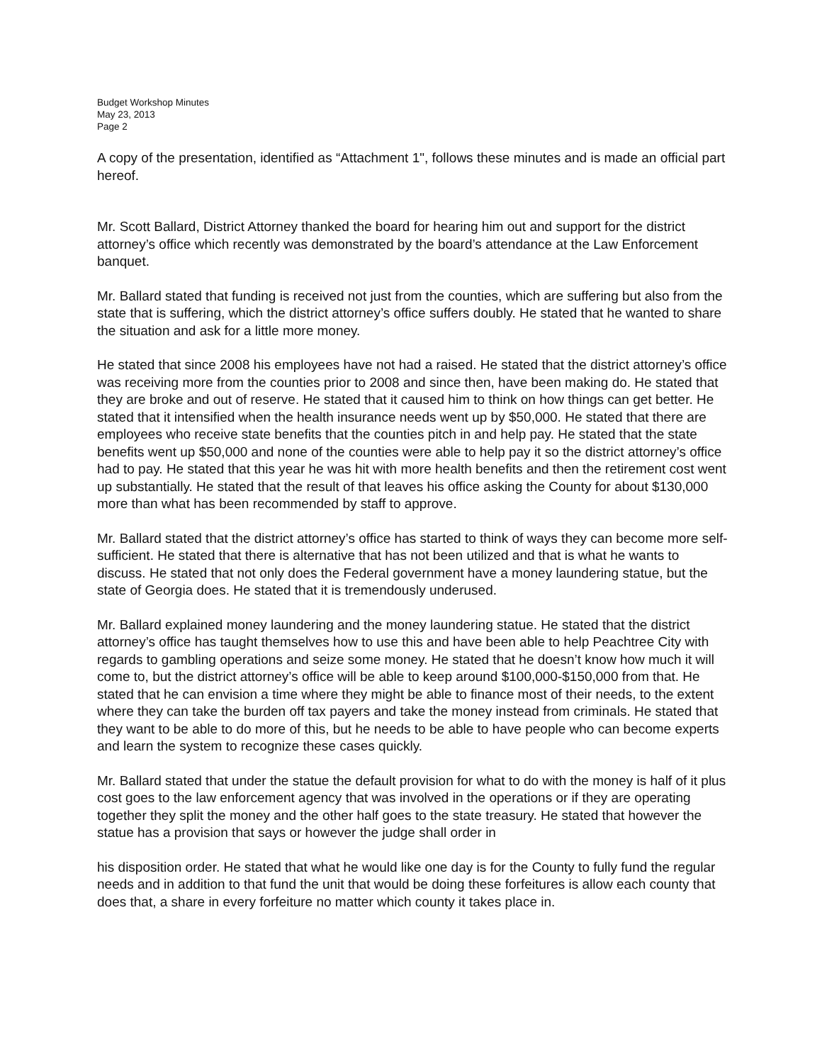Budget Workshop Minutes
May 23, 2013
Page 2
A copy of the presentation, identified as “Attachment 1", follows these minutes and is made an official part hereof.
Mr. Scott Ballard, District Attorney thanked the board for hearing him out and support for the district attorney’s office which recently was demonstrated by the board’s attendance at the Law Enforcement banquet.
Mr. Ballard stated that funding is received not just from the counties, which are suffering but also from the state that is suffering, which the district attorney’s office suffers doubly. He stated that he wanted to share the situation and ask for a little more money.
He stated that since 2008 his employees have not had a raised. He stated that the district attorney’s office was receiving more from the counties prior to 2008 and since then, have been making do. He stated that they are broke and out of reserve. He stated that it caused him to think on how things can get better. He stated that it intensified when the health insurance needs went up by $50,000. He stated that there are employees who receive state benefits that the counties pitch in and help pay. He stated that the state benefits went up $50,000 and none of the counties were able to help pay it so the district attorney’s office had to pay. He stated that this year he was hit with more health benefits and then the retirement cost went up substantially. He stated that the result of that leaves his office asking the County for about $130,000 more than what has been recommended by staff to approve.
Mr. Ballard stated that the district attorney’s office has started to think of ways they can become more self-sufficient. He stated that there is alternative that has not been utilized and that is what he wants to discuss. He stated that not only does the Federal government have a money laundering statue, but the state of Georgia does. He stated that it is tremendously underused.
Mr. Ballard explained money laundering and the money laundering statue. He stated that the district attorney’s office has taught themselves how to use this and have been able to help Peachtree City with regards to gambling operations and seize some money. He stated that he doesn’t know how much it will come to, but the district attorney’s office will be able to keep around $100,000-$150,000 from that. He stated that he can envision a time where they might be able to finance most of their needs, to the extent where they can take the burden off tax payers and take the money instead from criminals. He stated that they want to be able to do more of this, but he needs to be able to have people who can become experts and learn the system to recognize these cases quickly.
Mr. Ballard stated that under the statue the default provision for what to do with the money is half of it plus cost goes to the law enforcement agency that was involved in the operations or if they are operating together they split the money and the other half goes to the state treasury. He stated that however the statue has a provision that says or however the judge shall order in
his disposition order. He stated that what he would like one day is for the County to fully fund the regular needs and in addition to that fund the unit that would be doing these forfeitures is allow each county that does that, a share in every forfeiture no matter which county it takes place in.